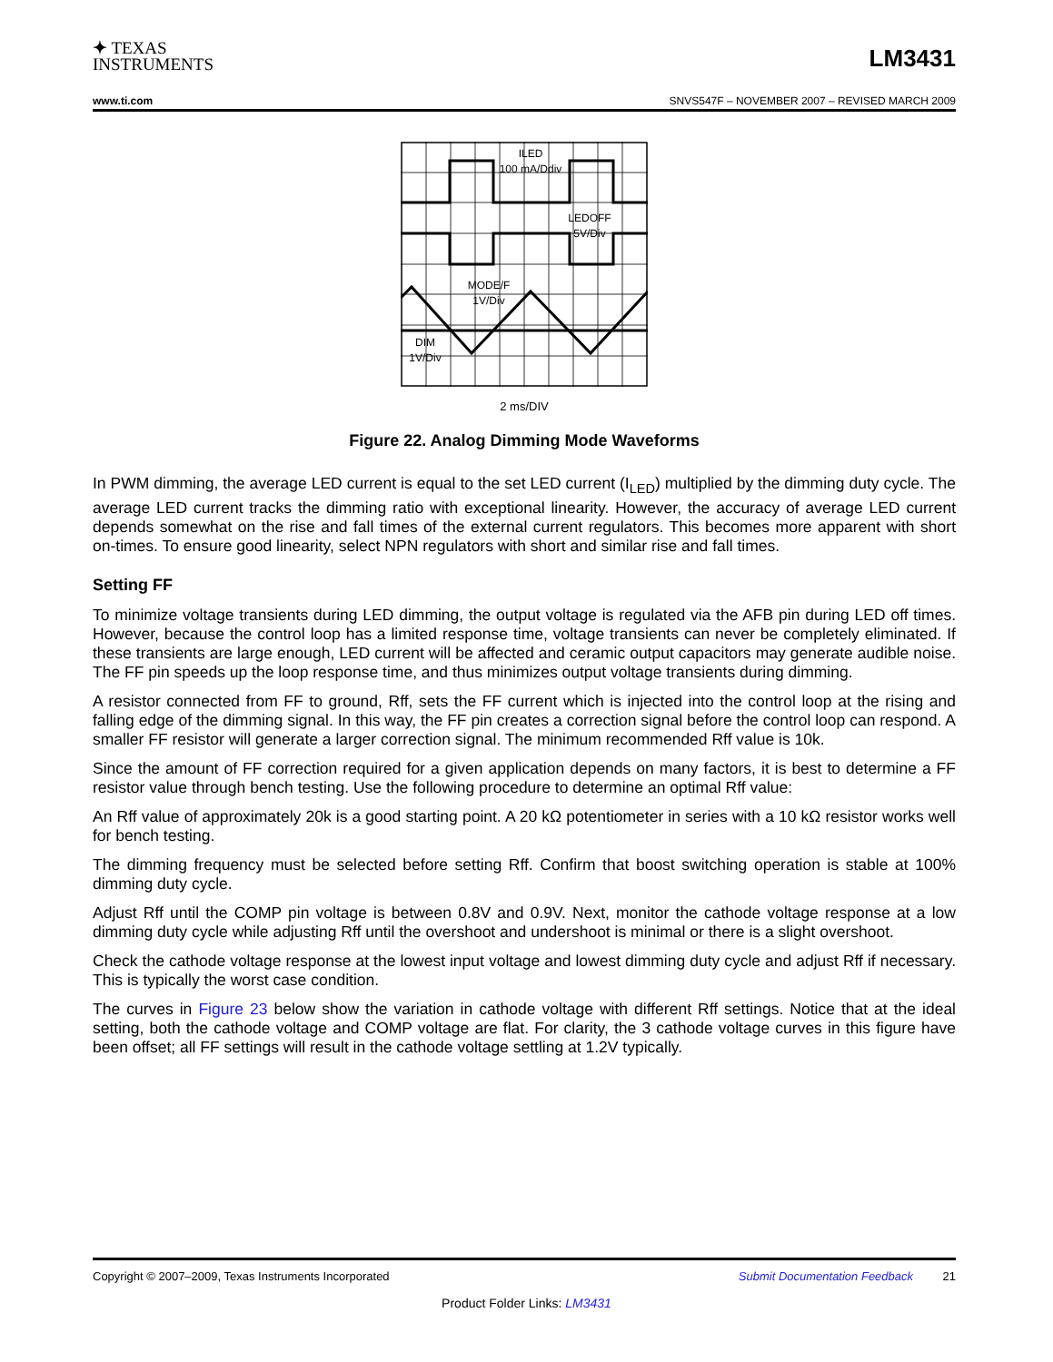✦ TEXAS
INSTRUMENTS
LM3431
www.ti.com SNVS547F – NOVEMBER 2007 – REVISED MARCH 2009
ILED
100 mA/Ddiv
LEDOFF
5V/Div
MODE/F
1V/Div
DIM
1V/Div
2 ms/DIV
Figure 22. Analog Dimming Mode Waveforms
In PWM dimming, the average LED current is equal to the set LED current (I<sub>LED</sub>) multiplied by the dimming duty cycle. The average LED current tracks the dimming ratio with exceptional linearity. However, the accuracy of average LED current depends somewhat on the rise and fall times of the external current regulators. This becomes more apparent with short on-times. To ensure good linearity, select NPN regulators with short and similar rise and fall times.
Setting FF
To minimize voltage transients during LED dimming, the output voltage is regulated via the AFB pin during LED off times. However, because the control loop has a limited response time, voltage transients can never be completely eliminated. If these transients are large enough, LED current will be affected and ceramic output capacitors may generate audible noise. The FF pin speeds up the loop response time, and thus minimizes output voltage transients during dimming.
A resistor connected from FF to ground, Rff, sets the FF current which is injected into the control loop at the rising and falling edge of the dimming signal. In this way, the FF pin creates a correction signal before the control loop can respond. A smaller FF resistor will generate a larger correction signal. The minimum recommended Rff value is 10k.
Since the amount of FF correction required for a given application depends on many factors, it is best to determine a FF resistor value through bench testing. Use the following procedure to determine an optimal Rff value:
An Rff value of approximately 20k is a good starting point. A 20 kΩ potentiometer in series with a 10 kΩ resistor works well for bench testing.
The dimming frequency must be selected before setting Rff. Confirm that boost switching operation is stable at 100% dimming duty cycle.
Adjust Rff until the COMP pin voltage is between 0.8V and 0.9V. Next, monitor the cathode voltage response at a low dimming duty cycle while adjusting Rff until the overshoot and undershoot is minimal or there is a slight overshoot.
Check the cathode voltage response at the lowest input voltage and lowest dimming duty cycle and adjust Rff if necessary. This is typically the worst case condition.
The curves in Figure 23 below show the variation in cathode voltage with different Rff settings. Notice that at the ideal setting, both the cathode voltage and COMP voltage are flat. For clarity, the 3 cathode voltage curves in this figure have been offset; all FF settings will result in the cathode voltage settling at 1.2V typically.
Copyright © 2007–2009, Texas Instruments Incorporated Submit Documentation Feedback 21
Product Folder Links: LM3431